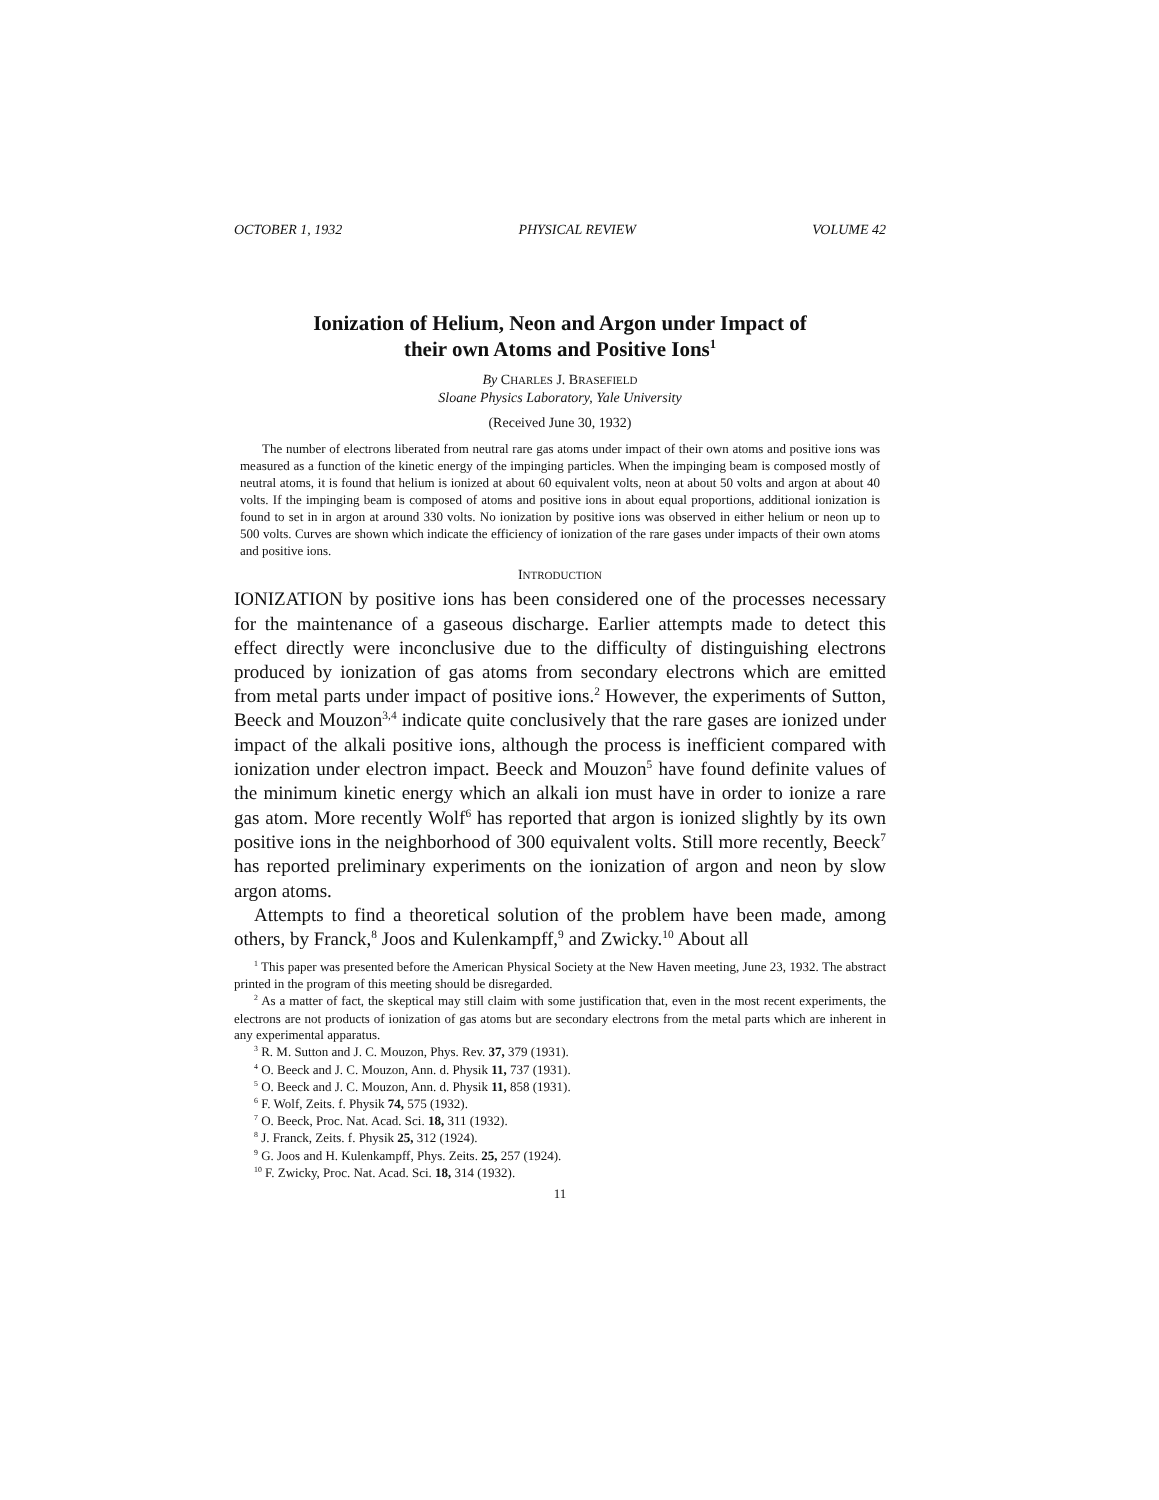OCTOBER 1, 1932 PHYSICAL REVIEW VOLUME 42
Ionization of Helium, Neon and Argon under Impact of
their own Atoms and Positive Ions<sup>1</sup>
By CHARLES J. BRASEFIELD
Sloane Physics Laboratory, Yale University
(Received June 30, 1932)
The number of electrons liberated from neutral rare gas atoms under impact of their own atoms and positive ions was measured as a function of the kinetic energy of the impinging particles. When the impinging beam is composed mostly of neutral atoms, it is found that helium is ionized at about 60 equivalent volts, neon at about 50 volts and argon at about 40 volts. If the impinging beam is composed of atoms and positive ions in about equal proportions, additional ionization is found to set in in argon at around 330 volts. No ionization by positive ions was observed in either helium or neon up to 500 volts. Curves are shown which indicate the efficiency of ionization of the rare gases under impacts of their own atoms and positive ions.
INTRODUCTION
IONIZATION by positive ions has been considered one of the processes necessary for the maintenance of a gaseous discharge. Earlier attempts made to detect this effect directly were inconclusive due to the difficulty of distinguishing electrons produced by ionization of gas atoms from secondary electrons which are emitted from metal parts under impact of positive ions.<sup>2</sup> However, the experiments of Sutton, Beeck and Mouzon<sup>3,4</sup> indicate quite conclusively that the rare gases are ionized under impact of the alkali positive ions, although the process is inefficient compared with ionization under electron impact. Beeck and Mouzon<sup>5</sup> have found definite values of the minimum kinetic energy which an alkali ion must have in order to ionize a rare gas atom. More recently Wolf<sup>6</sup> has reported that argon is ionized slightly by its own positive ions in the neighborhood of 300 equivalent volts. Still more recently, Beeck<sup>7</sup> has reported preliminary experiments on the ionization of argon and neon by slow argon atoms.
Attempts to find a theoretical solution of the problem have been made, among others, by Franck,<sup>8</sup> Joos and Kulenkampff,<sup>9</sup> and Zwicky.<sup>10</sup> About all
<sup>1</sup> This paper was presented before the American Physical Society at the New Haven meeting, June 23, 1932. The abstract printed in the program of this meeting should be disregarded.
<sup>2</sup> As a matter of fact, the skeptical may still claim with some justification that, even in the most recent experiments, the electrons are not products of ionization of gas atoms but are secondary electrons from the metal parts which are inherent in any experimental apparatus.
<sup>3</sup> R. M. Sutton and J. C. Mouzon, Phys. Rev. 37, 379 (1931).
<sup>4</sup> O. Beeck and J. C. Mouzon, Ann. d. Physik 11, 737 (1931).
<sup>5</sup> O. Beeck and J. C. Mouzon, Ann. d. Physik 11, 858 (1931).
<sup>6</sup> F. Wolf, Zeits. f. Physik 74, 575 (1932).
<sup>7</sup> O. Beeck, Proc. Nat. Acad. Sci. 18, 311 (1932).
<sup>8</sup> J. Franck, Zeits. f. Physik 25, 312 (1924).
<sup>9</sup> G. Joos and H. Kulenkampff, Phys. Zeits. 25, 257 (1924).
<sup>10</sup> F. Zwicky, Proc. Nat. Acad. Sci. 18, 314 (1932).
11